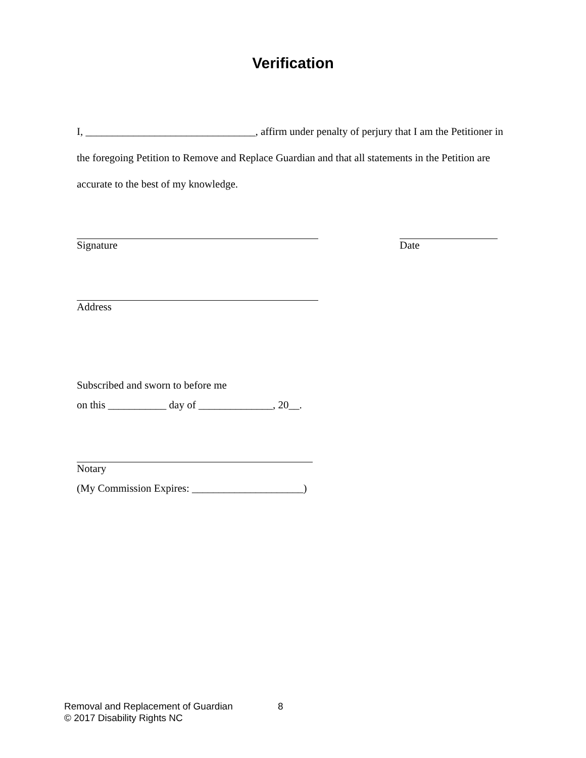Verification
I, ________________________________, affirm under penalty of perjury that I am the Petitioner in the foregoing Petition to Remove and Replace Guardian and that all statements in the Petition are accurate to the best of my knowledge.
Signature Date
Address
Subscribed and sworn to before me
on this ___________ day of ______________, 20__.
Notary
(My Commission Expires: _____________________)
Removal and Replacement of Guardian 8
© 2017 Disability Rights NC